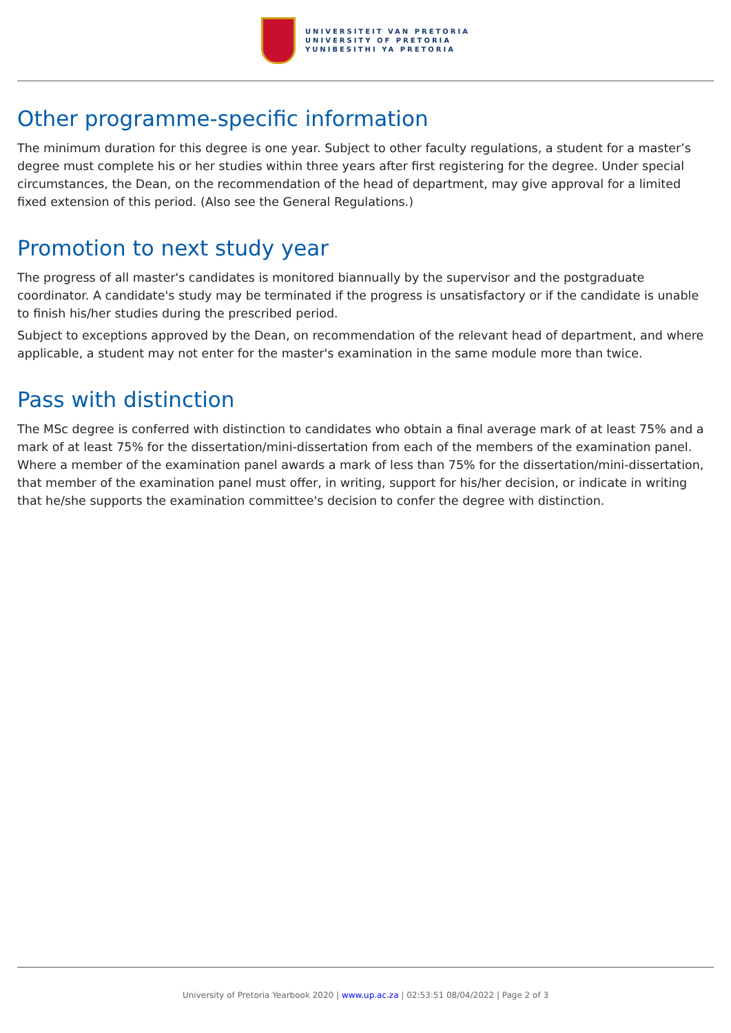UNIVERSITEIT VAN PRETORIA
UNIVERSITY OF PRETORIA
YUNIBESITHI YA PRETORIA
Other programme-specific information
The minimum duration for this degree is one year. Subject to other faculty regulations, a student for a master’s degree must complete his or her studies within three years after first registering for the degree. Under special circumstances, the Dean, on the recommendation of the head of department, may give approval for a limited fixed extension of this period. (Also see the General Regulations.)
Promotion to next study year
The progress of all master's candidates is monitored biannually by the supervisor and the postgraduate coordinator. A candidate's study may be terminated if the progress is unsatisfactory or if the candidate is unable to finish his/her studies during the prescribed period.
Subject to exceptions approved by the Dean, on recommendation of the relevant head of department, and where applicable, a student may not enter for the master's examination in the same module more than twice.
Pass with distinction
The MSc degree is conferred with distinction to candidates who obtain a final average mark of at least 75% and a mark of at least 75% for the dissertation/mini-dissertation from each of the members of the examination panel. Where a member of the examination panel awards a mark of less than 75% for the dissertation/mini-dissertation, that member of the examination panel must offer, in writing, support for his/her decision, or indicate in writing that he/she supports the examination committee's decision to confer the degree with distinction.
University of Pretoria Yearbook 2020 | www.up.ac.za | 02:53:51 08/04/2022 | Page 2 of 3